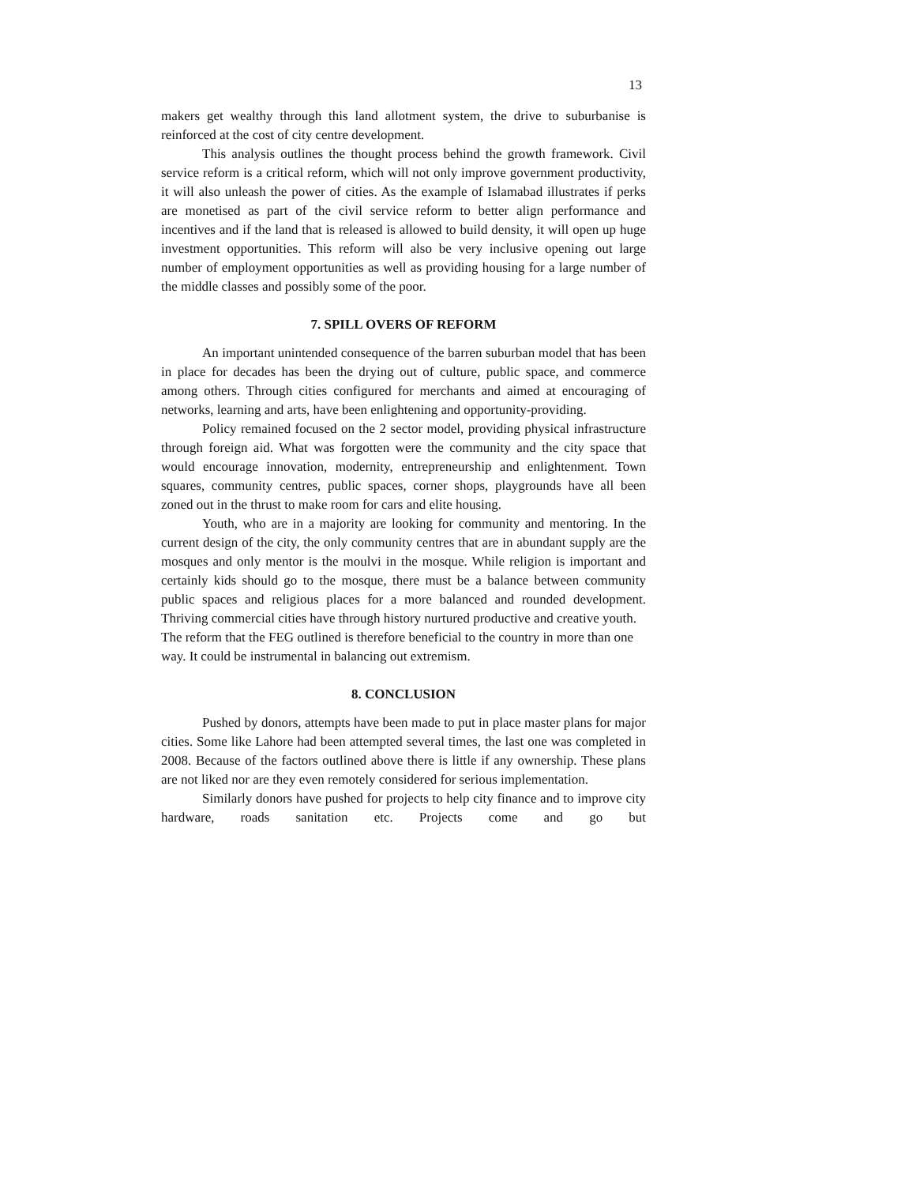13
makers get wealthy through this land allotment system, the drive to suburbanise is reinforced at the cost of city centre development.
This analysis outlines the thought process behind the growth framework. Civil service reform is a critical reform, which will not only improve government productivity, it will also unleash the power of cities. As the example of Islamabad illustrates if perks are monetised as part of the civil service reform to better align performance and incentives and if the land that is released is allowed to build density, it will open up huge investment opportunities. This reform will also be very inclusive opening out large number of employment opportunities as well as providing housing for a large number of the middle classes and possibly some of the poor.
7. SPILL OVERS OF REFORM
An important unintended consequence of the barren suburban model that has been in place for decades has been the drying out of culture, public space, and commerce among others. Through cities configured for merchants and aimed at encouraging of networks, learning and arts, have been enlightening and opportunity-providing.
Policy remained focused on the 2 sector model, providing physical infrastructure through foreign aid. What was forgotten were the community and the city space that would encourage innovation, modernity, entrepreneurship and enlightenment. Town squares, community centres, public spaces, corner shops, playgrounds have all been zoned out in the thrust to make room for cars and elite housing.
Youth, who are in a majority are looking for community and mentoring. In the current design of the city, the only community centres that are in abundant supply are the mosques and only mentor is the moulvi in the mosque. While religion is important and certainly kids should go to the mosque, there must be a balance between community public spaces and religious places for a more balanced and rounded development. Thriving commercial cities have through history nurtured productive and creative youth.
The reform that the FEG outlined is therefore beneficial to the country in more than one way. It could be instrumental in balancing out extremism.
8. CONCLUSION
Pushed by donors, attempts have been made to put in place master plans for major cities. Some like Lahore had been attempted several times, the last one was completed in 2008. Because of the factors outlined above there is little if any ownership. These plans are not liked nor are they even remotely considered for serious implementation.
Similarly donors have pushed for projects to help city finance and to improve city hardware, roads sanitation etc. Projects come and go but